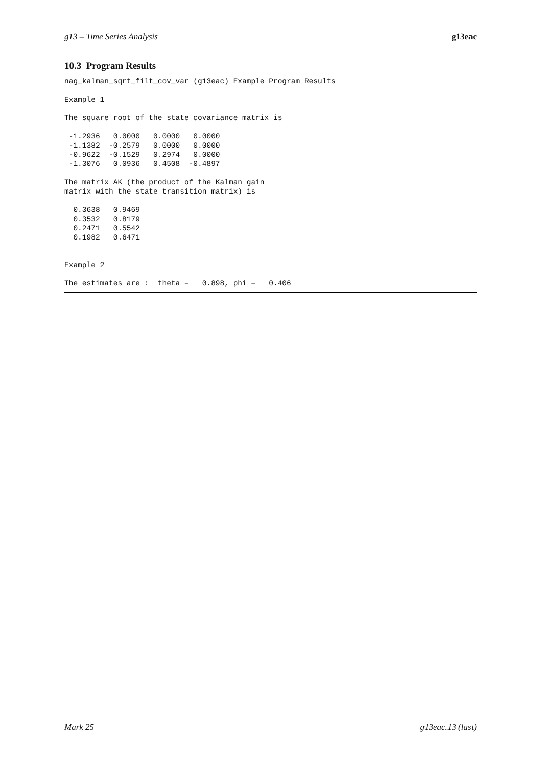g13 – Time Series Analysis g13eac
10.3 Program Results
nag_kalman_sqrt_filt_cov_var (g13eac) Example Program Results

Example 1

The square root of the state covariance matrix is

 -1.2936   0.0000   0.0000   0.0000
 -1.1382  -0.2579   0.0000   0.0000
 -0.9622  -0.1529   0.2974   0.0000
 -1.3076   0.0936   0.4508  -0.4897

The matrix AK (the product of the Kalman gain
matrix with the state transition matrix) is

  0.3638   0.9469
  0.3532   0.8179
  0.2471   0.5542
  0.1982   0.6471


Example 2

The estimates are :  theta =   0.898, phi =   0.406
Mark 25 g13eac.13 (last)